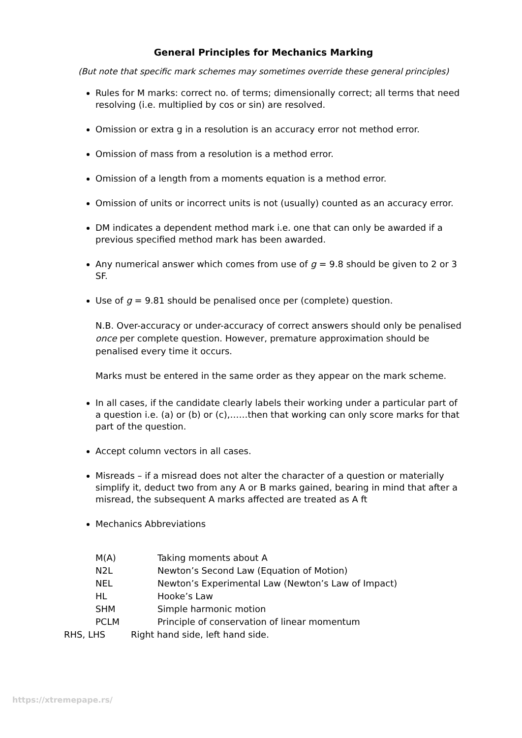General Principles for Mechanics Marking
(But note that specific mark schemes may sometimes override these general principles)
Rules for M marks: correct no. of terms; dimensionally correct; all terms that need resolving (i.e. multiplied by cos or sin) are resolved.
Omission or extra g in a resolution is an accuracy error not method error.
Omission of mass from a resolution is a method error.
Omission of a length from a moments equation is a method error.
Omission of units or incorrect units is not (usually) counted as an accuracy error.
DM indicates a dependent method mark i.e. one that can only be awarded if a previous specified method mark has been awarded.
Any numerical answer which comes from use of g = 9.8 should be given to 2 or 3 SF.
Use of g = 9.81 should be penalised once per (complete) question.
N.B. Over-accuracy or under-accuracy of correct answers should only be penalised once per complete question. However, premature approximation should be penalised every time it occurs.
Marks must be entered in the same order as they appear on the mark scheme.
In all cases, if the candidate clearly labels their working under a particular part of a question i.e. (a) or (b) or (c),……then that working can only score marks for that part of the question.
Accept column vectors in all cases.
Misreads – if a misread does not alter the character of a question or materially simplify it, deduct two from any A or B marks gained, bearing in mind that after a misread, the subsequent A marks affected are treated as A ft
Mechanics Abbreviations
| M(A) | Taking moments about A |
| N2L | Newton’s Second Law (Equation of Motion) |
| NEL | Newton’s Experimental Law (Newton’s Law of Impact) |
| HL | Hooke’s Law |
| SHM | Simple harmonic motion |
| PCLM | Principle of conservation of linear momentum |
| RHS, LHS | Right hand side, left hand side. |
https://xtremepape.rs/